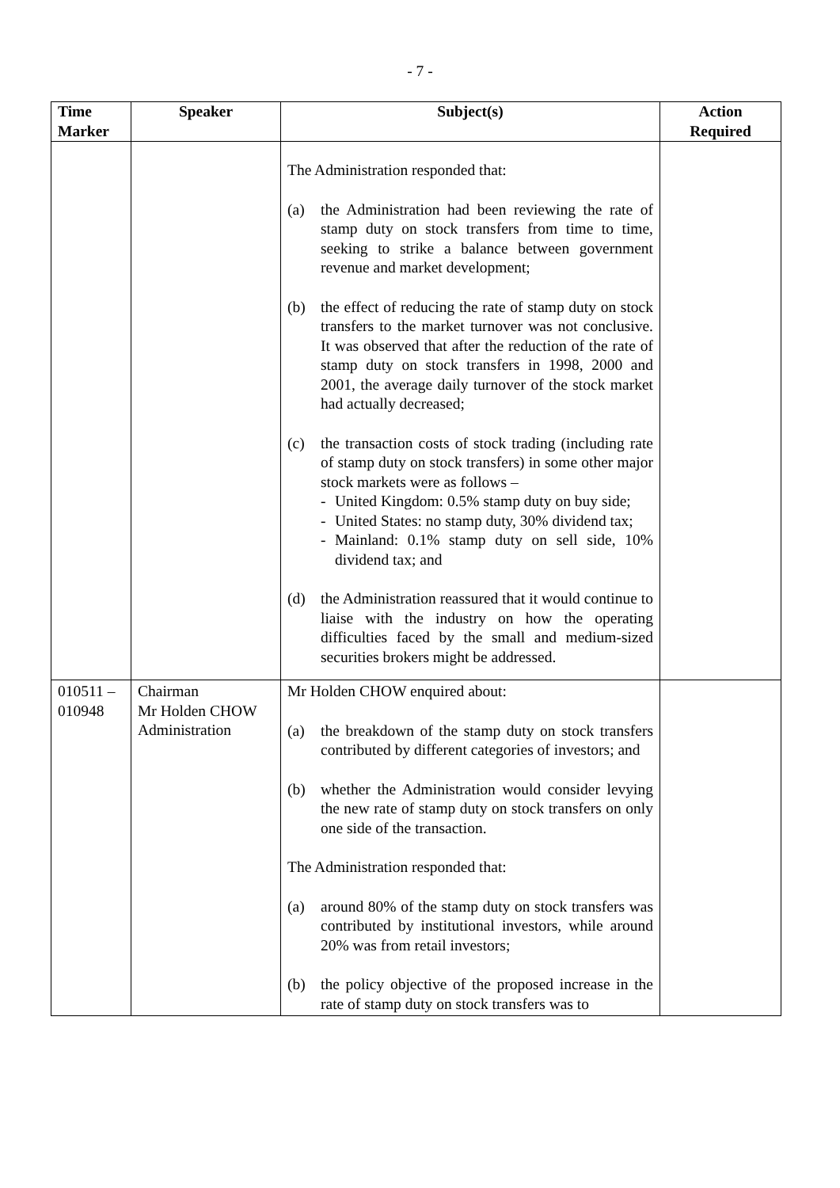- 7 -
| Time Marker | Speaker | Subject(s) | Action Required |
| --- | --- | --- | --- |
| | | The Administration responded that: (a) the Administration had been reviewing the rate of stamp duty on stock transfers from time to time, seeking to strike a balance between government revenue and market development; (b) the effect of reducing the rate of stamp duty on stock transfers to the market turnover was not conclusive. It was observed that after the reduction of the rate of stamp duty on stock transfers in 1998, 2000 and 2001, the average daily turnover of the stock market had actually decreased; (c) the transaction costs of stock trading (including rate of stamp duty on stock transfers) in some other major stock markets were as follows – - United Kingdom: 0.5% stamp duty on buy side; - United States: no stamp duty, 30% dividend tax; - Mainland: 0.1% stamp duty on sell side, 10% dividend tax; and (d) the Administration reassured that it would continue to liaise with the industry on how the operating difficulties faced by the small and medium-sized securities brokers might be addressed. | |
| 010511 – 010948 | Chairman Mr Holden CHOW Administration | Mr Holden CHOW enquired about: (a) the breakdown of the stamp duty on stock transfers contributed by different categories of investors; and (b) whether the Administration would consider levying the new rate of stamp duty on stock transfers on only one side of the transaction. The Administration responded that: (a) around 80% of the stamp duty on stock transfers was contributed by institutional investors, while around 20% was from retail investors; (b) the policy objective of the proposed increase in the rate of stamp duty on stock transfers was to | |